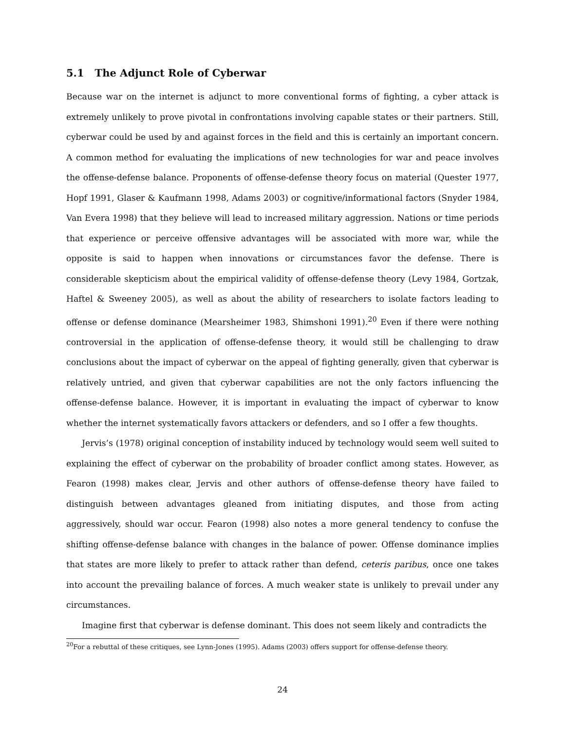5.1 The Adjunct Role of Cyberwar
Because war on the internet is adjunct to more conventional forms of fighting, a cyber attack is extremely unlikely to prove pivotal in confrontations involving capable states or their partners. Still, cyberwar could be used by and against forces in the field and this is certainly an important concern. A common method for evaluating the implications of new technologies for war and peace involves the offense-defense balance. Proponents of offense-defense theory focus on material (Quester 1977, Hopf 1991, Glaser & Kaufmann 1998, Adams 2003) or cognitive/informational factors (Snyder 1984, Van Evera 1998) that they believe will lead to increased military aggression. Nations or time periods that experience or perceive offensive advantages will be associated with more war, while the opposite is said to happen when innovations or circumstances favor the defense. There is considerable skepticism about the empirical validity of offense-defense theory (Levy 1984, Gortzak, Haftel & Sweeney 2005), as well as about the ability of researchers to isolate factors leading to offense or defense dominance (Mearsheimer 1983, Shimshoni 1991).<sup>20</sup> Even if there were nothing controversial in the application of offense-defense theory, it would still be challenging to draw conclusions about the impact of cyberwar on the appeal of fighting generally, given that cyberwar is relatively untried, and given that cyberwar capabilities are not the only factors influencing the offense-defense balance. However, it is important in evaluating the impact of cyberwar to know whether the internet systematically favors attackers or defenders, and so I offer a few thoughts.
Jervis’s (1978) original conception of instability induced by technology would seem well suited to explaining the effect of cyberwar on the probability of broader conflict among states. However, as Fearon (1998) makes clear, Jervis and other authors of offense-defense theory have failed to distinguish between advantages gleaned from initiating disputes, and those from acting aggressively, should war occur. Fearon (1998) also notes a more general tendency to confuse the shifting offense-defense balance with changes in the balance of power. Offense dominance implies that states are more likely to prefer to attack rather than defend, ceteris paribus, once one takes into account the prevailing balance of forces. A much weaker state is unlikely to prevail under any circumstances.
Imagine first that cyberwar is defense dominant. This does not seem likely and contradicts the
<sup>20</sup> For a rebuttal of these critiques, see Lynn-Jones (1995). Adams (2003) offers support for offense-defense theory.
24